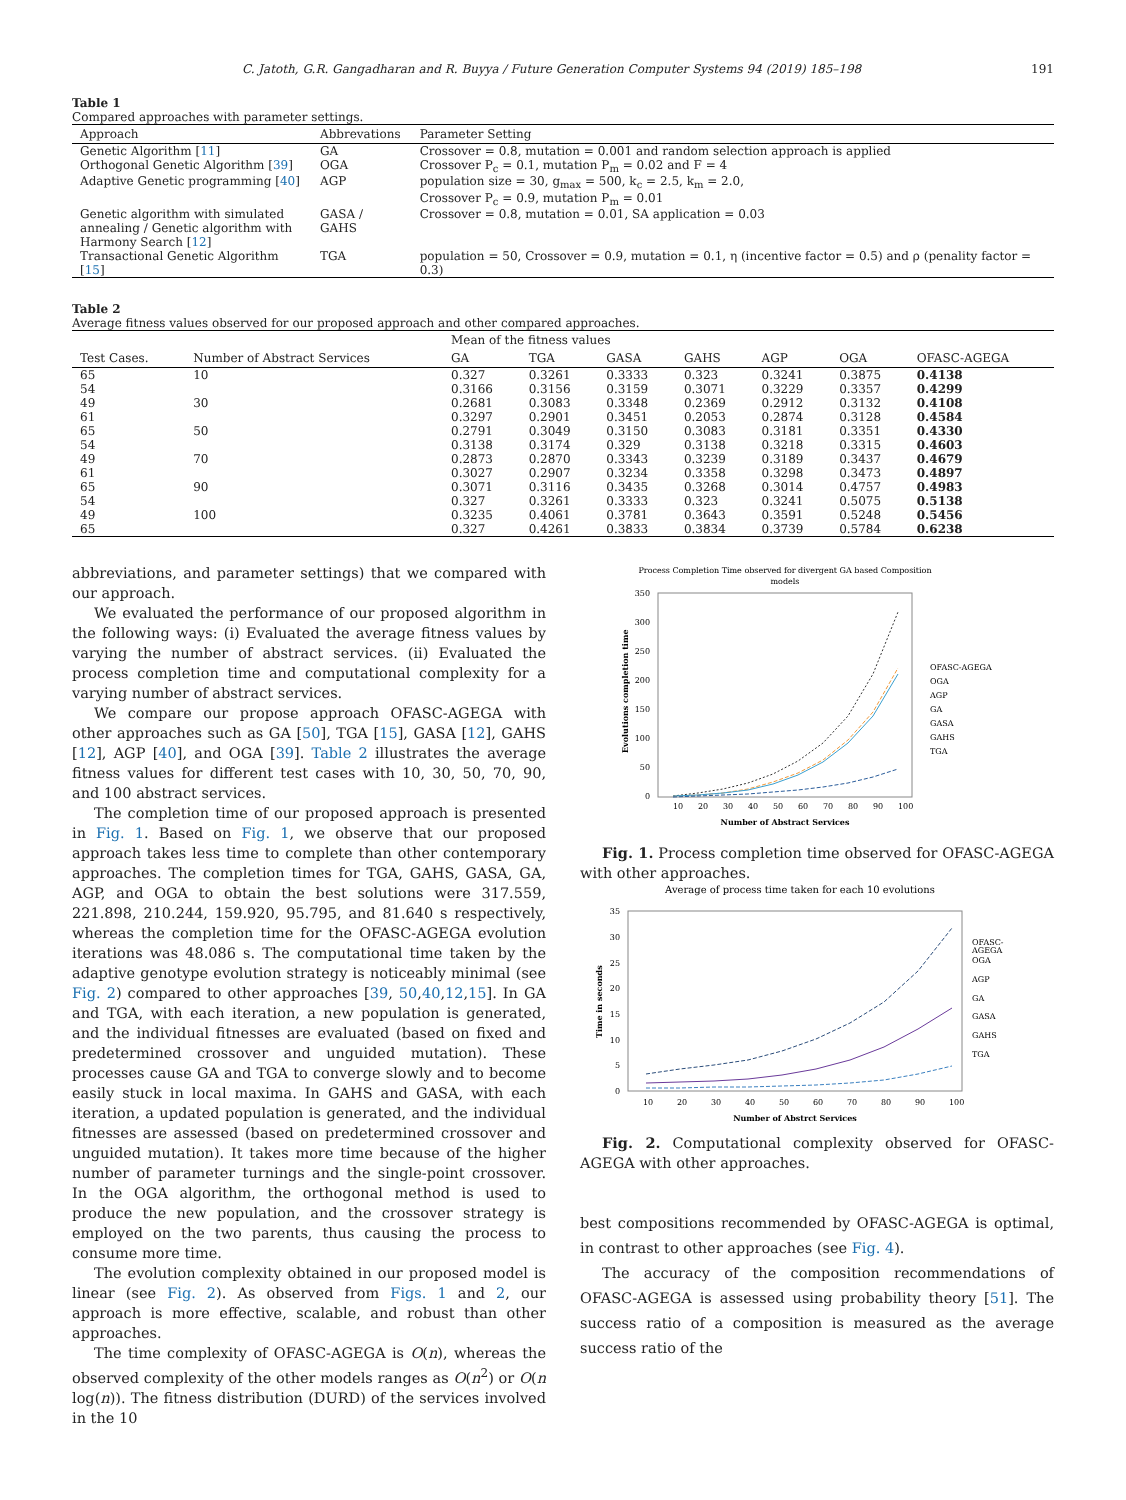C. Jatoth, G.R. Gangadharan and R. Buyya / Future Generation Computer Systems 94 (2019) 185–198 191
Table 1
Compared approaches with parameter settings.
| Approach | Abbrevations | Parameter Setting |
| --- | --- | --- |
| Genetic Algorithm [ 11 ] | GA | Crossover = 0.8, mutation = 0.001 and random selection approach is applied |
| Orthogonal Genetic Algorithm [ 39 ] | OGA | Crossover P<sub>c</sub> = 0.1, mutation P<sub>m</sub> = 0.02 and F = 4 |
| Adaptive Genetic programming [ 40 ] | AGP | population size = 30, g<sub>max</sub> = 500, k<sub>c</sub> = 2.5, k<sub>m</sub> = 2.0, Crossover P<sub>c</sub> = 0.9, mutation P<sub>m</sub> = 0.01 |
| Genetic algorithm with simulated annealing / Genetic algorithm with Harmony Search [ 12 ] | GASA / GAHS | Crossover = 0.8, mutation = 0.01, SA application = 0.03 |
| Transactional Genetic Algorithm [ 15 ] | TGA | population = 50, Crossover = 0.9, mutation = 0.1, η (incentive factor = 0.5) and ρ (penality factor = 0.3) |
Table 2
Average fitness values observed for our proposed approach and other compared approaches.
| | | Mean of the fitness values | | | | | | |
| --- | --- | --- | --- | --- | --- | --- | --- | --- |
| Test Cases. | Number of Abstract Services | GA | TGA | GASA | GAHS | AGP | OGA | OFASC-AGEGA |
| 65 | 10 | 0.327 | 0.3261 | 0.3333 | 0.323 | 0.3241 | 0.3875 | 0.4138 |
| 54 | | 0.3166 | 0.3156 | 0.3159 | 0.3071 | 0.3229 | 0.3357 | 0.4299 |
| 49 | 30 | 0.2681 | 0.3083 | 0.3348 | 0.2369 | 0.2912 | 0.3132 | 0.4108 |
| 61 | | 0.3297 | 0.2901 | 0.3451 | 0.2053 | 0.2874 | 0.3128 | 0.4584 |
| 65 | 50 | 0.2791 | 0.3049 | 0.3150 | 0.3083 | 0.3181 | 0.3351 | 0.4330 |
| 54 | | 0.3138 | 0.3174 | 0.329 | 0.3138 | 0.3218 | 0.3315 | 0.4603 |
| 49 | 70 | 0.2873 | 0.2870 | 0.3343 | 0.3239 | 0.3189 | 0.3437 | 0.4679 |
| 61 | | 0.3027 | 0.2907 | 0.3234 | 0.3358 | 0.3298 | 0.3473 | 0.4897 |
| 65 | 90 | 0.3071 | 0.3116 | 0.3435 | 0.3268 | 0.3014 | 0.4757 | 0.4983 |
| 54 | | 0.327 | 0.3261 | 0.3333 | 0.323 | 0.3241 | 0.5075 | 0.5138 |
| 49 | 100 | 0.3235 | 0.4061 | 0.3781 | 0.3643 | 0.3591 | 0.5248 | 0.5456 |
| 65 | | 0.327 | 0.4261 | 0.3833 | 0.3834 | 0.3739 | 0.5784 | 0.6238 |
abbreviations, and parameter settings) that we compared with our approach.
We evaluated the performance of our proposed algorithm in the following ways: (i) Evaluated the average fitness values by varying the number of abstract services. (ii) Evaluated the process completion time and computational complexity for a varying number of abstract services.
We compare our propose approach OFASC-AGEGA with other approaches such as GA [50], TGA [15], GASA [12], GAHS [12], AGP [40], and OGA [39]. Table 2 illustrates the average fitness values for different test cases with 10, 30, 50, 70, 90, and 100 abstract services.
The completion time of our proposed approach is presented in Fig. 1. Based on Fig. 1, we observe that our proposed approach takes less time to complete than other contemporary approaches. The completion times for TGA, GAHS, GASA, GA, AGP, and OGA to obtain the best solutions were 317.559, 221.898, 210.244, 159.920, 95.795, and 81.640 s respectively, whereas the completion time for the OFASC-AGEGA evolution iterations was 48.086 s. The computational time taken by the adaptive genotype evolution strategy is noticeably minimal (see Fig. 2) compared to other approaches [39, 50,40,12,15]. In GA and TGA, with each iteration, a new population is generated, and the individual fitnesses are evaluated (based on fixed and predetermined crossover and unguided mutation). These processes cause GA and TGA to converge slowly and to become easily stuck in local maxima. In GAHS and GASA, with each iteration, a updated population is generated, and the individual fitnesses are assessed (based on predetermined crossover and unguided mutation). It takes more time because of the higher number of parameter turnings and the single-point crossover. In the OGA algorithm, the orthogonal method is used to produce the new population, and the crossover strategy is employed on the two parents, thus causing the process to consume more time.
The evolution complexity obtained in our proposed model is linear (see Fig. 2). As observed from Figs. 1 and 2, our approach is more effective, scalable, and robust than other approaches.
The time complexity of OFASC-AGEGA is O(n), whereas the observed complexity of the other models ranges as O(n<sup>2</sup>) or O(n log(n)). The fitness distribution (DURD) of the services involved in the 10
Process Completion Time observed for divergent GA based Composition
models
350
300
250
200
150
100
50
0
10
20
30
40
50
60
70
80
90
100
Number of Abstract Services
Evolutions completion time
OFASC-AGEGA
OGA
AGP
GA
GASA
GAHS
TGA
Fig. 1. Process completion time observed for OFASC-AGEGA with other approaches.
Average of process time taken for each 10 evolutions
35
30
25
20
15
10
5
0
10
20
30
40
50
60
70
80
90
100
Number of Abstrct Services
Time in seconds
OFASC-
AGEGA
OGA
AGP
GA
GASA
GAHS
TGA
Fig. 2. Computational complexity observed for OFASC-AGEGA with other approaches.
best compositions recommended by OFASC-AGEGA is optimal, in contrast to other approaches (see Fig. 4).
The accuracy of the composition recommendations of OFASC-AGEGA is assessed using probability theory [51]. The success ratio of a composition is measured as the average success ratio of the